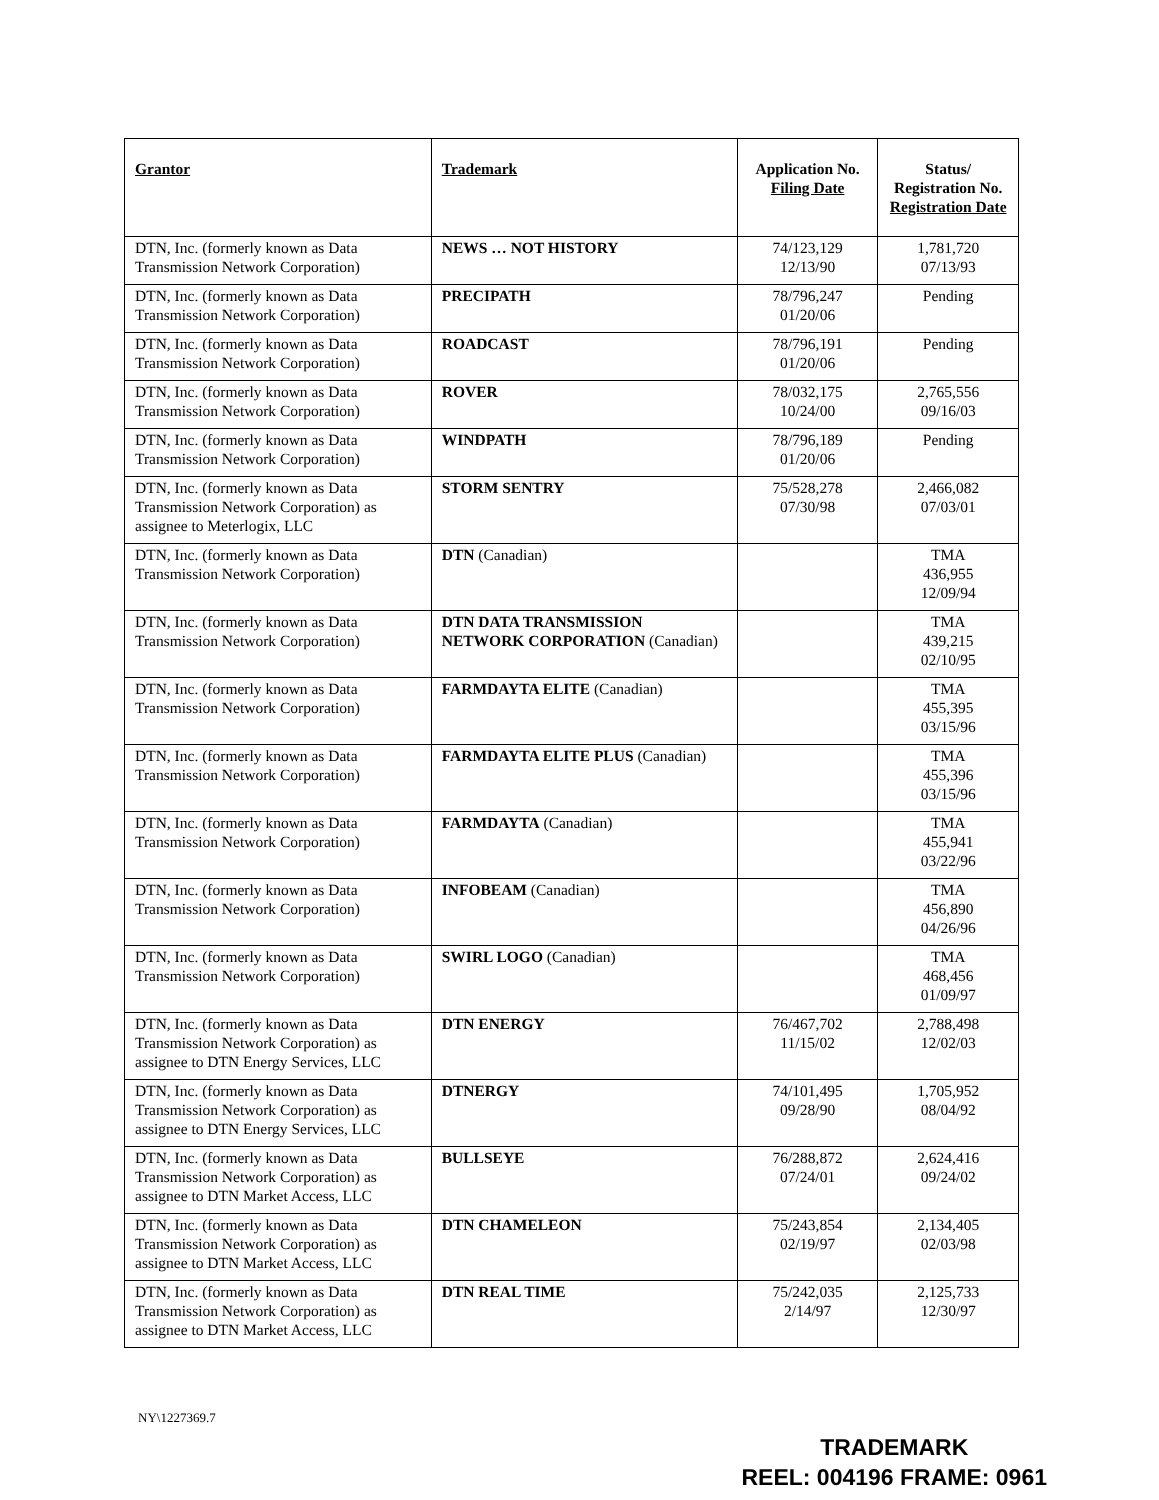| Grantor | Trademark | Application No. Filing Date | Status/ Registration No. Registration Date |
| --- | --- | --- | --- |
| DTN, Inc. (formerly known as Data Transmission Network Corporation) | NEWS … NOT HISTORY | 74/123,129 12/13/90 | 1,781,720 07/13/93 |
| DTN, Inc. (formerly known as Data Transmission Network Corporation) | PRECIPATH | 78/796,247 01/20/06 | Pending |
| DTN, Inc. (formerly known as Data Transmission Network Corporation) | ROADCAST | 78/796,191 01/20/06 | Pending |
| DTN, Inc. (formerly known as Data Transmission Network Corporation) | ROVER | 78/032,175 10/24/00 | 2,765,556 09/16/03 |
| DTN, Inc. (formerly known as Data Transmission Network Corporation) | WINDPATH | 78/796,189 01/20/06 | Pending |
| DTN, Inc. (formerly known as Data Transmission Network Corporation) as assignee to Meterlogix, LLC | STORM SENTRY | 75/528,278 07/30/98 | 2,466,082 07/03/01 |
| DTN, Inc. (formerly known as Data Transmission Network Corporation) | DTN (Canadian) | | TMA 436,955 12/09/94 |
| DTN, Inc. (formerly known as Data Transmission Network Corporation) | DTN DATA TRANSMISSION NETWORK CORPORATION (Canadian) | | TMA 439,215 02/10/95 |
| DTN, Inc. (formerly known as Data Transmission Network Corporation) | FARMDAYTA ELITE (Canadian) | | TMA 455,395 03/15/96 |
| DTN, Inc. (formerly known as Data Transmission Network Corporation) | FARMDAYTA ELITE PLUS (Canadian) | | TMA 455,396 03/15/96 |
| DTN, Inc. (formerly known as Data Transmission Network Corporation) | FARMDAYTA (Canadian) | | TMA 455,941 03/22/96 |
| DTN, Inc. (formerly known as Data Transmission Network Corporation) | INFOBEAM (Canadian) | | TMA 456,890 04/26/96 |
| DTN, Inc. (formerly known as Data Transmission Network Corporation) | SWIRL LOGO (Canadian) | | TMA 468,456 01/09/97 |
| DTN, Inc. (formerly known as Data Transmission Network Corporation) as assignee to DTN Energy Services, LLC | DTN ENERGY | 76/467,702 11/15/02 | 2,788,498 12/02/03 |
| DTN, Inc. (formerly known as Data Transmission Network Corporation) as assignee to DTN Energy Services, LLC | DTNERGY | 74/101,495 09/28/90 | 1,705,952 08/04/92 |
| DTN, Inc. (formerly known as Data Transmission Network Corporation) as assignee to DTN Market Access, LLC | BULLSEYE | 76/288,872 07/24/01 | 2,624,416 09/24/02 |
| DTN, Inc. (formerly known as Data Transmission Network Corporation) as assignee to DTN Market Access, LLC | DTN CHAMELEON | 75/243,854 02/19/97 | 2,134,405 02/03/98 |
| DTN, Inc. (formerly known as Data Transmission Network Corporation) as assignee to DTN Market Access, LLC | DTN REAL TIME | 75/242,035 2/14/97 | 2,125,733 12/30/97 |
NY\1227369.7
TRADEMARK
REEL: 004196 FRAME: 0961